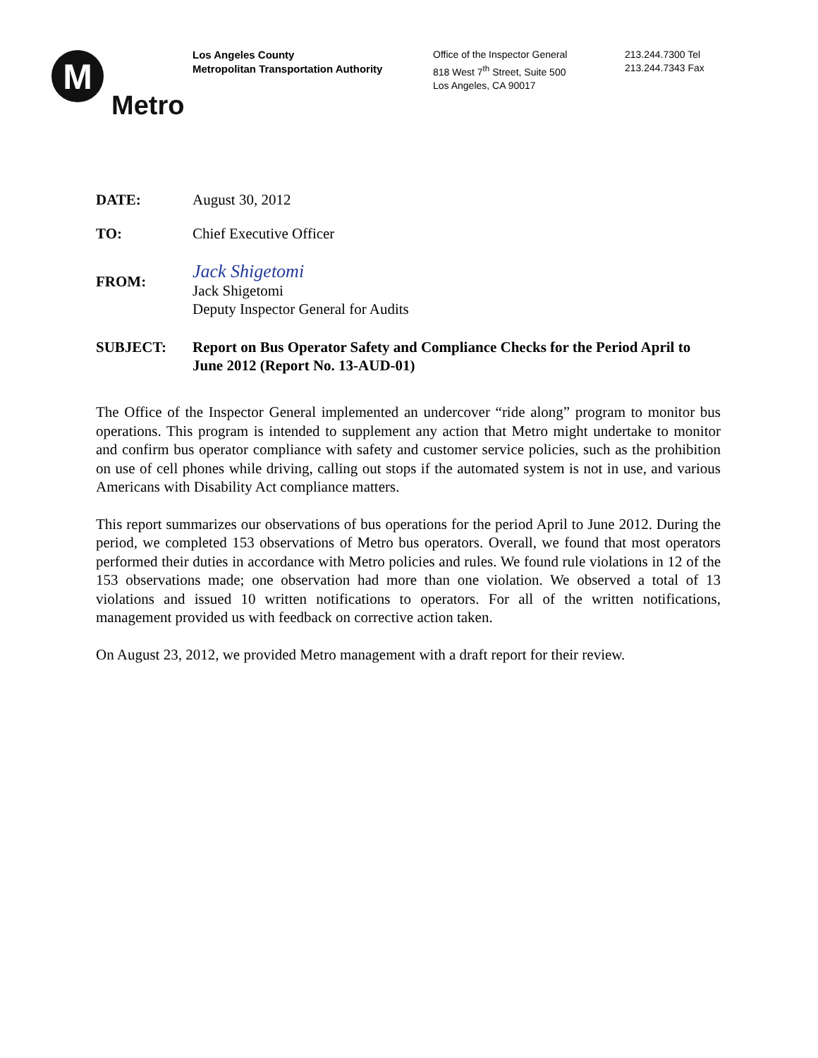M
Metro
Los Angeles County
Metropolitan Transportation Authority
Office of the Inspector General
818 West 7<sup>th</sup> Street, Suite 500
Los Angeles, CA 90017
213.244.7300 Tel
213.244.7343 Fax
DATE: August 30, 2012
TO: Chief Executive Officer
FROM:
Jack Shigetomi
Jack Shigetomi
Deputy Inspector General for Audits
SUBJECT: Report on Bus Operator Safety and Compliance Checks for the Period April to June 2012 (Report No. 13-AUD-01)
The Office of the Inspector General implemented an undercover “ride along” program to monitor bus operations. This program is intended to supplement any action that Metro might undertake to monitor and confirm bus operator compliance with safety and customer service policies, such as the prohibition on use of cell phones while driving, calling out stops if the automated system is not in use, and various Americans with Disability Act compliance matters.
This report summarizes our observations of bus operations for the period April to June 2012. During the period, we completed 153 observations of Metro bus operators. Overall, we found that most operators performed their duties in accordance with Metro policies and rules. We found rule violations in 12 of the 153 observations made; one observation had more than one violation. We observed a total of 13 violations and issued 10 written notifications to operators. For all of the written notifications, management provided us with feedback on corrective action taken.
On August 23, 2012, we provided Metro management with a draft report for their review.